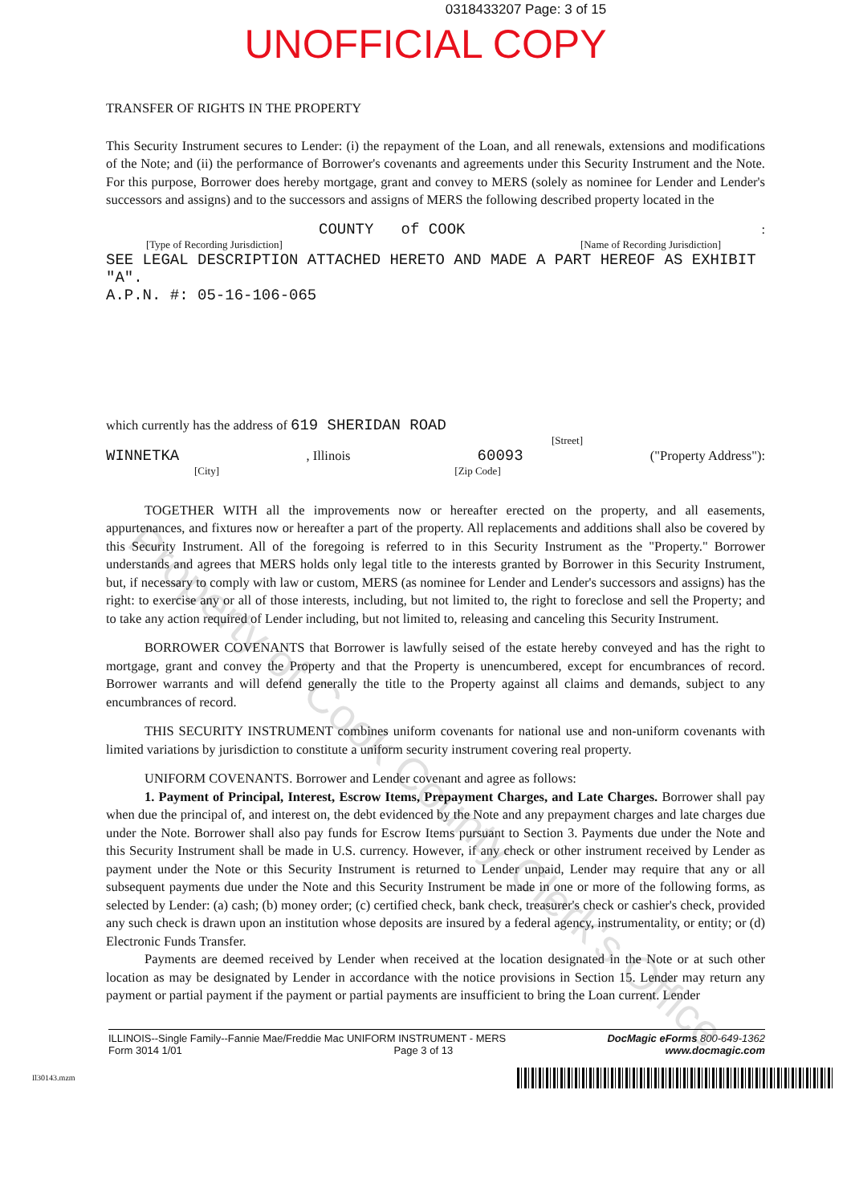0318433207 Page: 3 of 15
UNOFFICIAL COPY
TRANSFER OF RIGHTS IN THE PROPERTY
This Security Instrument secures to Lender: (i) the repayment of the Loan, and all renewals, extensions and modifications of the Note; and (ii) the performance of Borrower's covenants and agreements under this Security Instrument and the Note. For this purpose, Borrower does hereby mortgage, grant and convey to MERS (solely as nominee for Lender and Lender's successors and assigns) and to the successors and assigns of MERS the following described property located in the
COUNTY of COOK:
[Type of Recording Jurisdiction] [Name of Recording Jurisdiction]
SEE LEGAL DESCRIPTION ATTACHED HERETO AND MADE A PART HEREOF AS EXHIBIT "A".
A.P.N. #: 05-16-106-065
which currently has the address of 619 SHERIDAN ROAD
[Street]
WINNETKA, Illinois 60093 ("Property Address"):
[City] [Zip Code]
TOGETHER WITH all the improvements now or hereafter erected on the property, and all easements, appurtenances, and fixtures now or hereafter a part of the property. All replacements and additions shall also be covered by this Security Instrument. All of the foregoing is referred to in this Security Instrument as the "Property." Borrower understands and agrees that MERS holds only legal title to the interests granted by Borrower in this Security Instrument, but, if necessary to comply with law or custom, MERS (as nominee for Lender and Lender's successors and assigns) has the right: to exercise any or all of those interests, including, but not limited to, the right to foreclose and sell the Property; and to take any action required of Lender including, but not limited to, releasing and canceling this Security Instrument.
BORROWER COVENANTS that Borrower is lawfully seised of the estate hereby conveyed and has the right to mortgage, grant and convey the Property and that the Property is unencumbered, except for encumbrances of record. Borrower warrants and will defend generally the title to the Property against all claims and demands, subject to any encumbrances of record.
THIS SECURITY INSTRUMENT combines uniform covenants for national use and non-uniform covenants with limited variations by jurisdiction to constitute a uniform security instrument covering real property.
UNIFORM COVENANTS. Borrower and Lender covenant and agree as follows:
1. Payment of Principal, Interest, Escrow Items, Prepayment Charges, and Late Charges. Borrower shall pay when due the principal of, and interest on, the debt evidenced by the Note and any prepayment charges and late charges due under the Note. Borrower shall also pay funds for Escrow Items pursuant to Section 3. Payments due under the Note and this Security Instrument shall be made in U.S. currency. However, if any check or other instrument received by Lender as payment under the Note or this Security Instrument is returned to Lender unpaid, Lender may require that any or all subsequent payments due under the Note and this Security Instrument be made in one or more of the following forms, as selected by Lender: (a) cash; (b) money order; (c) certified check, bank check, treasurer's check or cashier's check, provided any such check is drawn upon an institution whose deposits are insured by a federal agency, instrumentality, or entity; or (d) Electronic Funds Transfer.
Payments are deemed received by Lender when received at the location designated in the Note or at such other location as may be designated by Lender in accordance with the notice provisions in Section 15. Lender may return any payment or partial payment if the payment or partial payments are insufficient to bring the Loan current. Lender
ILLINOIS--Single Family--Fannie Mae/Freddie Mac UNIFORM INSTRUMENT - MERS
Form 3014 1/01 Page 3 of 13
DocMagic eForms 800-649-1362
www.docmagic.com
Il30143.mzm
Property of Cook County Clerk's Office